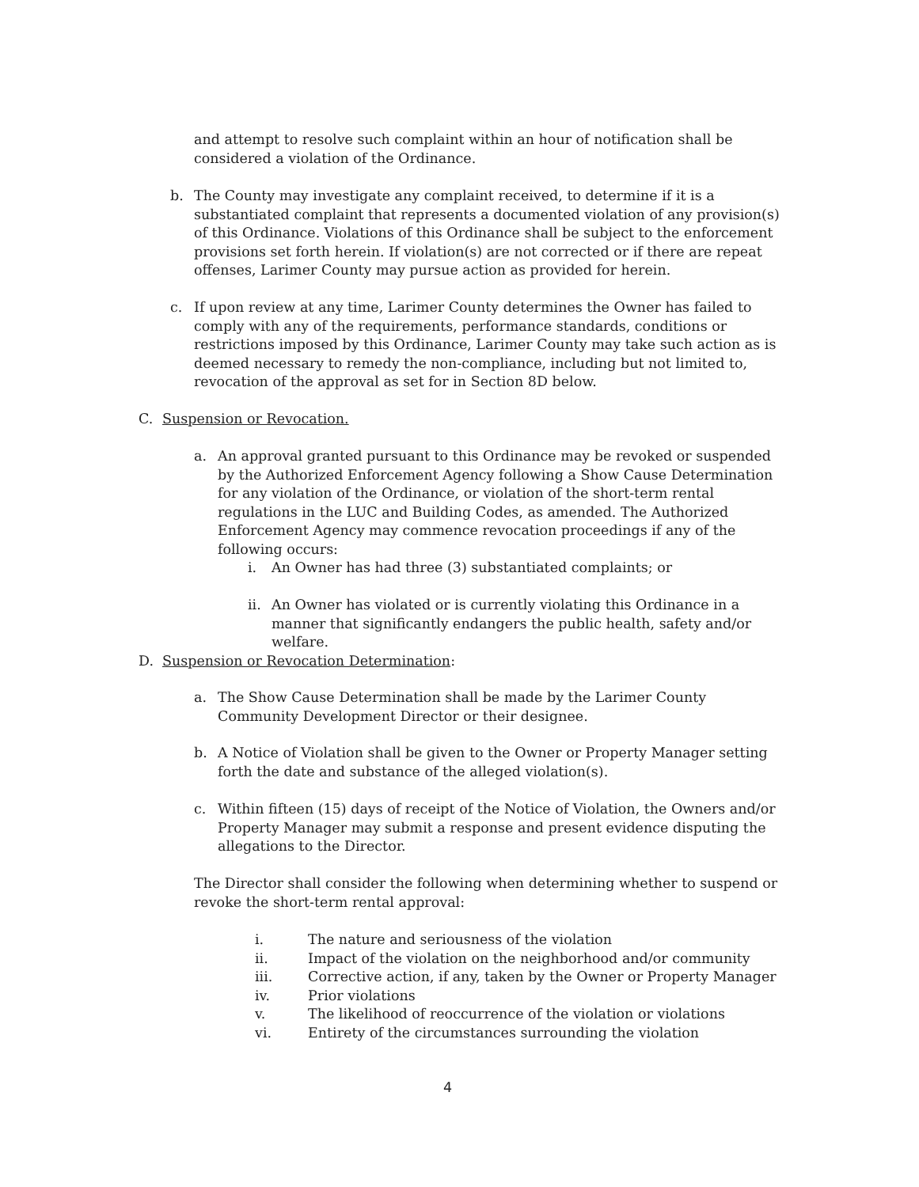and attempt to resolve such complaint within an hour of notification shall be considered a violation of the Ordinance.
b. The County may investigate any complaint received, to determine if it is a substantiated complaint that represents a documented violation of any provision(s) of this Ordinance. Violations of this Ordinance shall be subject to the enforcement provisions set forth herein. If violation(s) are not corrected or if there are repeat offenses, Larimer County may pursue action as provided for herein.
c. If upon review at any time, Larimer County determines the Owner has failed to comply with any of the requirements, performance standards, conditions or restrictions imposed by this Ordinance, Larimer County may take such action as is deemed necessary to remedy the non-compliance, including but not limited to, revocation of the approval as set for in Section 8D below.
C. Suspension or Revocation.
a. An approval granted pursuant to this Ordinance may be revoked or suspended by the Authorized Enforcement Agency following a Show Cause Determination for any violation of the Ordinance, or violation of the short-term rental regulations in the LUC and Building Codes, as amended. The Authorized Enforcement Agency may commence revocation proceedings if any of the following occurs:
i. An Owner has had three (3) substantiated complaints; or
ii. An Owner has violated or is currently violating this Ordinance in a manner that significantly endangers the public health, safety and/or welfare.
D. Suspension or Revocation Determination:
a. The Show Cause Determination shall be made by the Larimer County Community Development Director or their designee.
b. A Notice of Violation shall be given to the Owner or Property Manager setting forth the date and substance of the alleged violation(s).
c. Within fifteen (15) days of receipt of the Notice of Violation, the Owners and/or Property Manager may submit a response and present evidence disputing the allegations to the Director.
The Director shall consider the following when determining whether to suspend or revoke the short-term rental approval:
i. The nature and seriousness of the violation
ii. Impact of the violation on the neighborhood and/or community
iii. Corrective action, if any, taken by the Owner or Property Manager
iv. Prior violations
v. The likelihood of reoccurrence of the violation or violations
vi. Entirety of the circumstances surrounding the violation
4